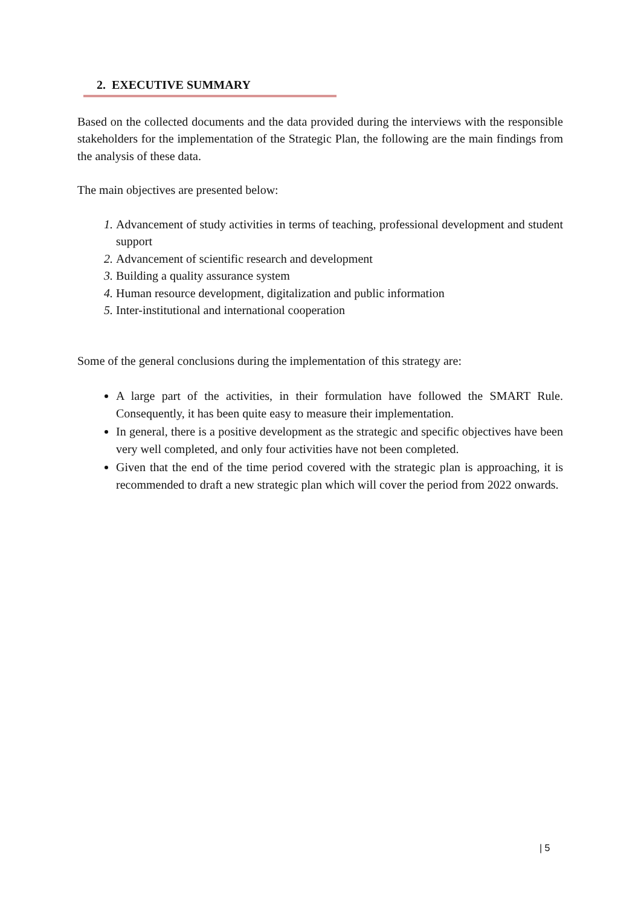2. EXECUTIVE SUMMARY
Based on the collected documents and the data provided during the interviews with the responsible stakeholders for the implementation of the Strategic Plan, the following are the main findings from the analysis of these data.
The main objectives are presented below:
Advancement of study activities in terms of teaching, professional development and student support
Advancement of scientific research and development
Building a quality assurance system
Human resource development, digitalization and public information
Inter-institutional and international cooperation
Some of the general conclusions during the implementation of this strategy are:
A large part of the activities, in their formulation have followed the SMART Rule. Consequently, it has been quite easy to measure their implementation.
In general, there is a positive development as the strategic and specific objectives have been very well completed, and only four activities have not been completed.
Given that the end of the time period covered with the strategic plan is approaching, it is recommended to draft a new strategic plan which will cover the period from 2022 onwards.
| 5